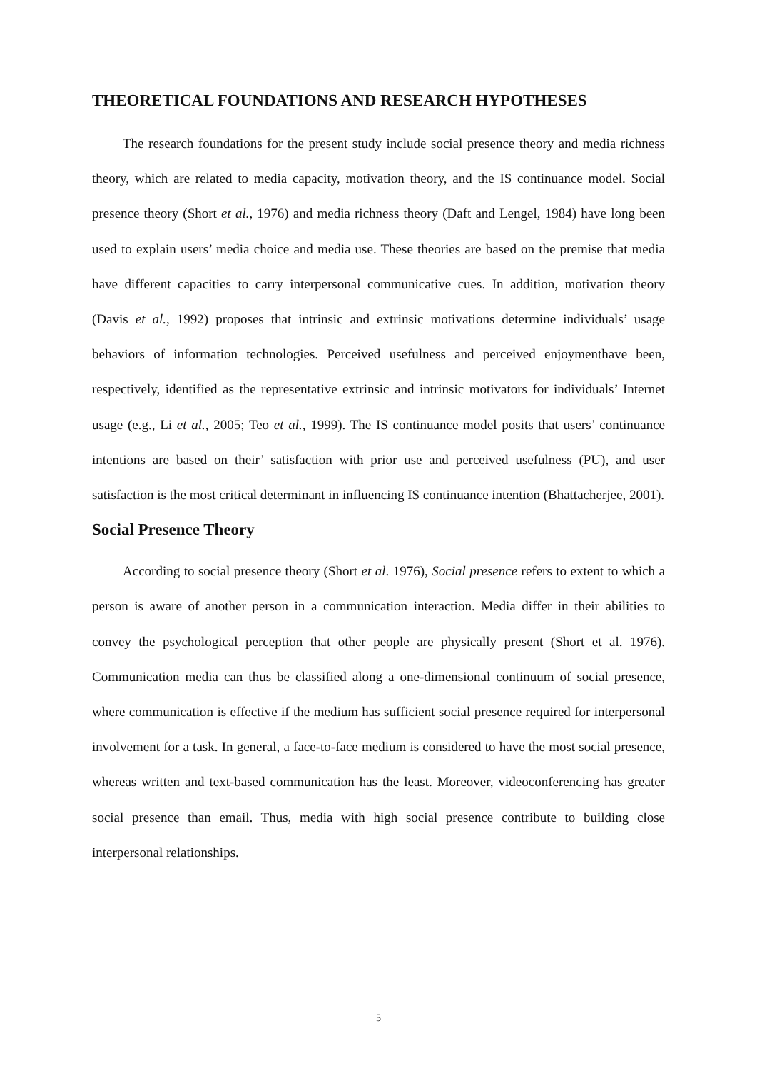THEORETICAL FOUNDATIONS AND RESEARCH HYPOTHESES
The research foundations for the present study include social presence theory and media richness theory, which are related to media capacity, motivation theory, and the IS continuance model. Social presence theory (Short et al., 1976) and media richness theory (Daft and Lengel, 1984) have long been used to explain users’ media choice and media use. These theories are based on the premise that media have different capacities to carry interpersonal communicative cues. In addition, motivation theory (Davis et al., 1992) proposes that intrinsic and extrinsic motivations determine individuals’ usage behaviors of information technologies. Perceived usefulness and perceived enjoymenthave been, respectively, identified as the representative extrinsic and intrinsic motivators for individuals’ Internet usage (e.g., Li et al., 2005; Teo et al., 1999). The IS continuance model posits that users’ continuance intentions are based on their’ satisfaction with prior use and perceived usefulness (PU), and user satisfaction is the most critical determinant in influencing IS continuance intention (Bhattacherjee, 2001).
Social Presence Theory
According to social presence theory (Short et al. 1976), Social presence refers to extent to which a person is aware of another person in a communication interaction. Media differ in their abilities to convey the psychological perception that other people are physically present (Short et al. 1976). Communication media can thus be classified along a one-dimensional continuum of social presence, where communication is effective if the medium has sufficient social presence required for interpersonal involvement for a task. In general, a face-to-face medium is considered to have the most social presence, whereas written and text-based communication has the least. Moreover, videoconferencing has greater social presence than email. Thus, media with high social presence contribute to building close interpersonal relationships.
5